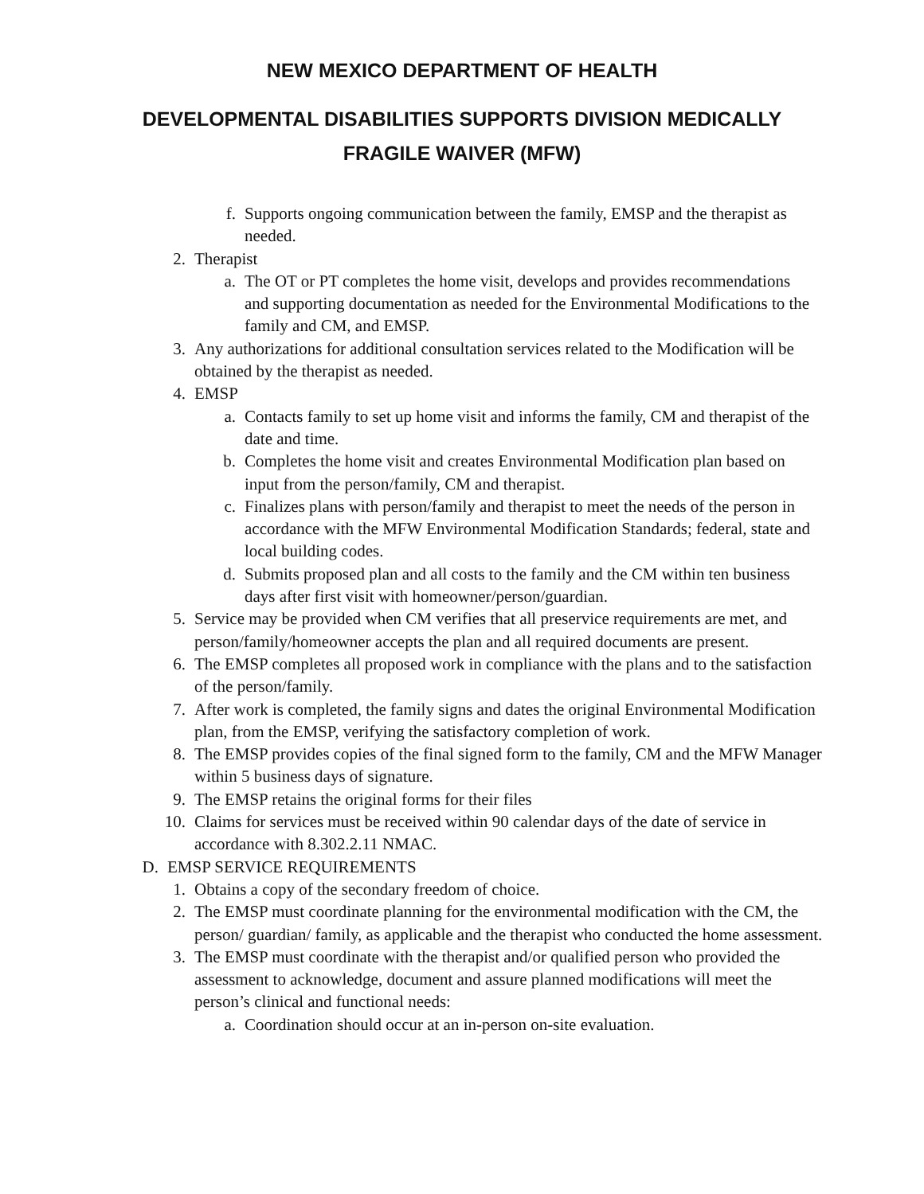NEW MEXICO DEPARTMENT OF HEALTH
DEVELOPMENTAL DISABILITIES SUPPORTS DIVISION MEDICALLY FRAGILE WAIVER (MFW)
f. Supports ongoing communication between the family, EMSP and the therapist as needed.
2. Therapist
a. The OT or PT completes the home visit, develops and provides recommendations and supporting documentation as needed for the Environmental Modifications to the family and CM, and EMSP.
3. Any authorizations for additional consultation services related to the Modification will be obtained by the therapist as needed.
4. EMSP
a. Contacts family to set up home visit and informs the family, CM and therapist of the date and time.
b. Completes the home visit and creates Environmental Modification plan based on input from the person/family, CM and therapist.
c. Finalizes plans with person/family and therapist to meet the needs of the person in accordance with the MFW Environmental Modification Standards; federal, state and local building codes.
d. Submits proposed plan and all costs to the family and the CM within ten business days after first visit with homeowner/person/guardian.
5. Service may be provided when CM verifies that all preservice requirements are met, and person/family/homeowner accepts the plan and all required documents are present.
6. The EMSP completes all proposed work in compliance with the plans and to the satisfaction of the person/family.
7. After work is completed, the family signs and dates the original Environmental Modification plan, from the EMSP, verifying the satisfactory completion of work.
8. The EMSP provides copies of the final signed form to the family, CM and the MFW Manager within 5 business days of signature.
9. The EMSP retains the original forms for their files
10. Claims for services must be received within 90 calendar days of the date of service in accordance with 8.302.2.11 NMAC.
D. EMSP SERVICE REQUIREMENTS
1. Obtains a copy of the secondary freedom of choice.
2. The EMSP must coordinate planning for the environmental modification with the CM, the person/ guardian/ family, as applicable and the therapist who conducted the home assessment.
3. The EMSP must coordinate with the therapist and/or qualified person who provided the assessment to acknowledge, document and assure planned modifications will meet the person’s clinical and functional needs:
a. Coordination should occur at an in-person on-site evaluation.